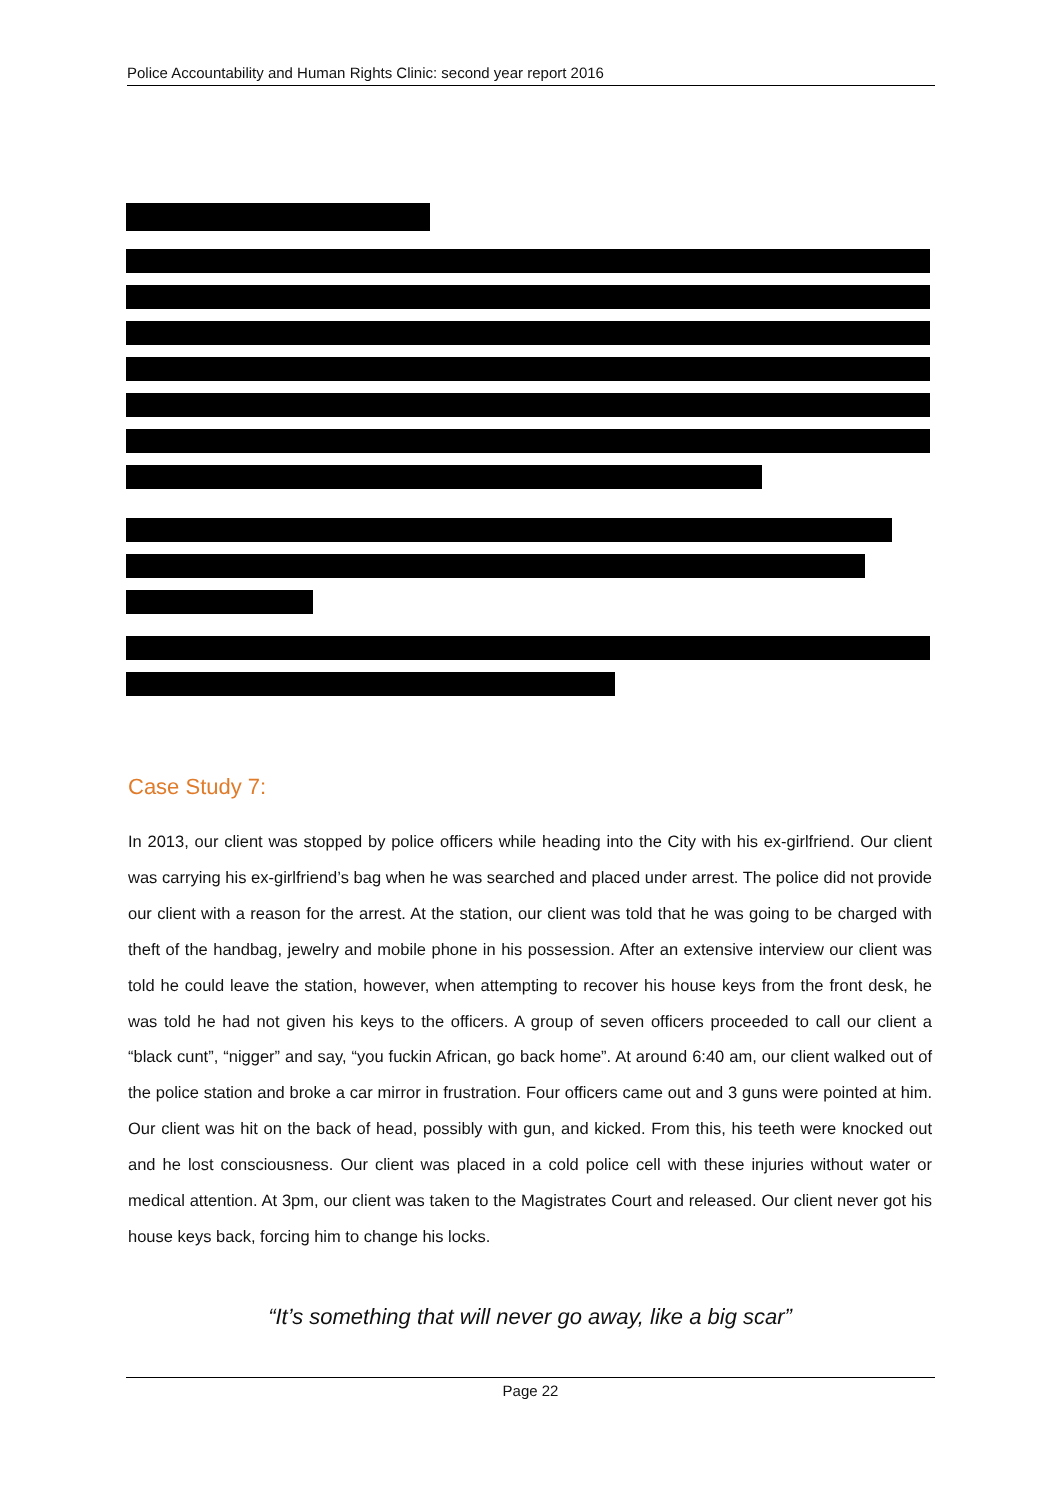Police Accountability and Human Rights Clinic: second year report 2016
Case Study 7:
In 2013, our client was stopped by police officers while heading into the City with his ex-girlfriend. Our client was carrying his ex-girlfriend’s bag when he was searched and placed under arrest. The police did not provide our client with a reason for the arrest. At the station, our client was told that he was going to be charged with theft of the handbag, jewelry and mobile phone in his possession. After an extensive interview our client was told he could leave the station, however, when attempting to recover his house keys from the front desk, he was told he had not given his keys to the officers. A group of seven officers proceeded to call our client a “black cunt”, “nigger” and say, “you fuckin African, go back home”. At around 6:40 am, our client walked out of the police station and broke a car mirror in frustration. Four officers came out and 3 guns were pointed at him. Our client was hit on the back of head, possibly with gun, and kicked. From this, his teeth were knocked out and he lost consciousness. Our client was placed in a cold police cell with these injuries without water or medical attention. At 3pm, our client was taken to the Magistrates Court and released. Our client never got his house keys back, forcing him to change his locks.
“It’s something that will never go away, like a big scar”
Page 22